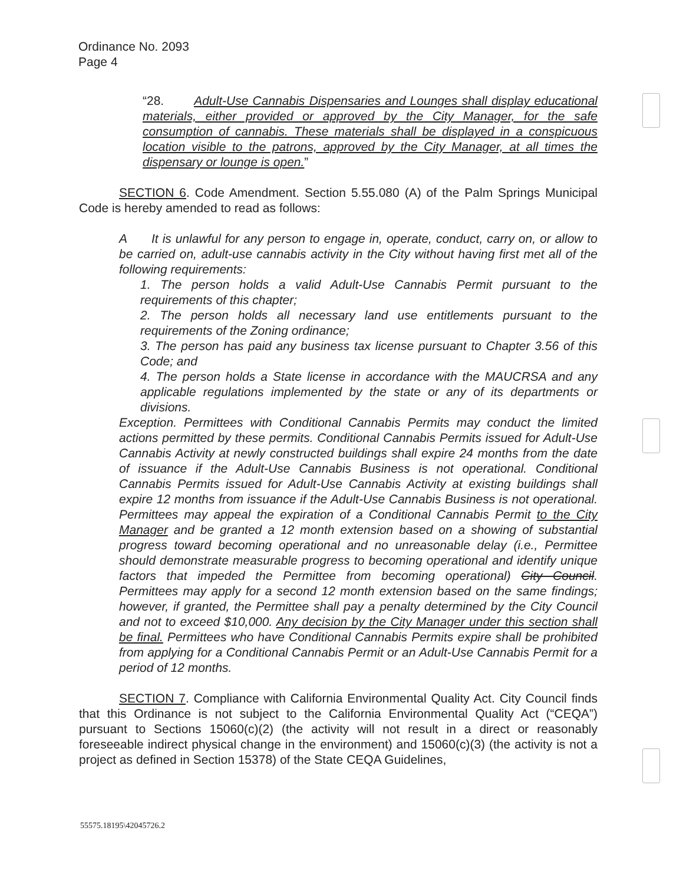Ordinance No. 2093
Page 4
“28. Adult-Use Cannabis Dispensaries and Lounges shall display educational materials, either provided or approved by the City Manager, for the safe consumption of cannabis. These materials shall be displayed in a conspicuous location visible to the patrons, approved by the City Manager, at all times the dispensary or lounge is open.”
SECTION 6. Code Amendment. Section 5.55.080 (A) of the Palm Springs Municipal Code is hereby amended to read as follows:
A It is unlawful for any person to engage in, operate, conduct, carry on, or allow to be carried on, adult-use cannabis activity in the City without having first met all of the following requirements:
1. The person holds a valid Adult-Use Cannabis Permit pursuant to the requirements of this chapter;
2. The person holds all necessary land use entitlements pursuant to the requirements of the Zoning ordinance;
3. The person has paid any business tax license pursuant to Chapter 3.56 of this Code; and
4. The person holds a State license in accordance with the MAUCRSA and any applicable regulations implemented by the state or any of its departments or divisions.
Exception. Permittees with Conditional Cannabis Permits may conduct the limited actions permitted by these permits. Conditional Cannabis Permits issued for Adult-Use Cannabis Activity at newly constructed buildings shall expire 24 months from the date of issuance if the Adult-Use Cannabis Business is not operational. Conditional Cannabis Permits issued for Adult-Use Cannabis Activity at existing buildings shall expire 12 months from issuance if the Adult-Use Cannabis Business is not operational. Permittees may appeal the expiration of a Conditional Cannabis Permit to the City Manager and be granted a 12 month extension based on a showing of substantial progress toward becoming operational and no unreasonable delay (i.e., Permittee should demonstrate measurable progress to becoming operational and identify unique factors that impeded the Permittee from becoming operational) City Council. Permittees may apply for a second 12 month extension based on the same findings; however, if granted, the Permittee shall pay a penalty determined by the City Council and not to exceed $10,000. Any decision by the City Manager under this section shall be final. Permittees who have Conditional Cannabis Permits expire shall be prohibited from applying for a Conditional Cannabis Permit or an Adult-Use Cannabis Permit for a period of 12 months.
SECTION 7. Compliance with California Environmental Quality Act. City Council finds that this Ordinance is not subject to the California Environmental Quality Act (“CEQA”) pursuant to Sections 15060(c)(2) (the activity will not result in a direct or reasonably foreseeable indirect physical change in the environment) and 15060(c)(3) (the activity is not a project as defined in Section 15378) of the State CEQA Guidelines,
55575.18195\42045726.2